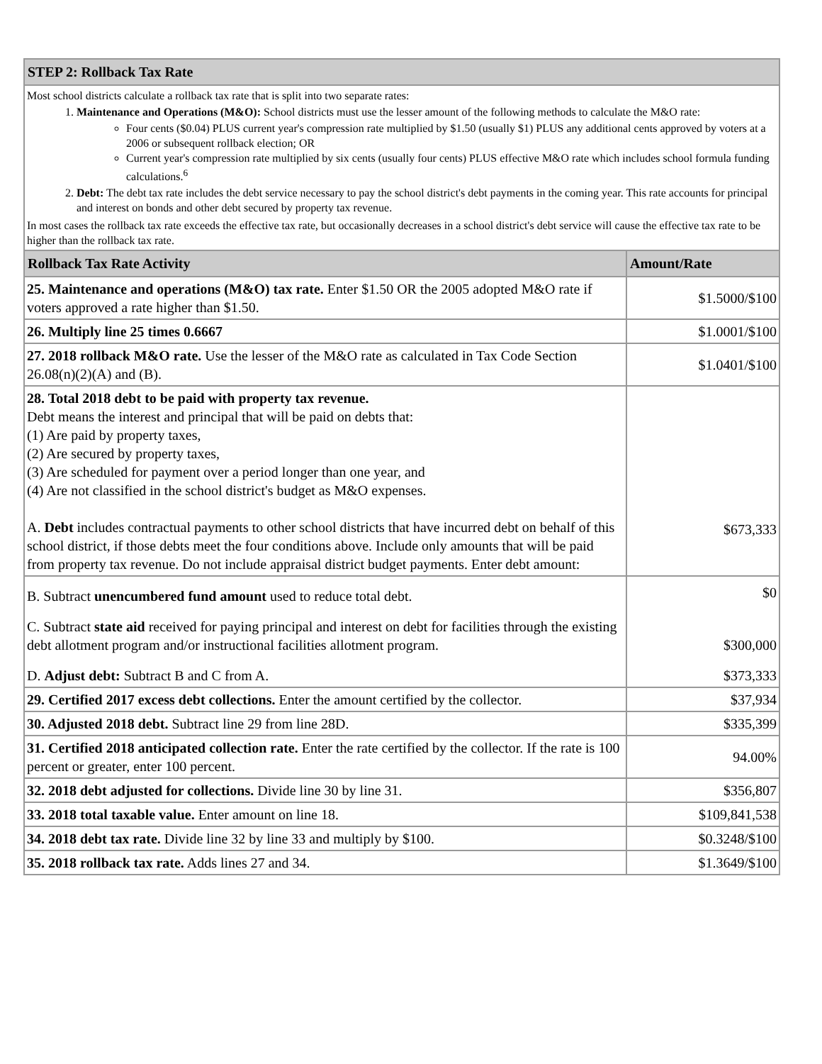| STEP 2: Rollback Tax Rate | |
| --- | --- |
| Most school districts calculate a rollback tax rate that is split into two separate rates: 1. Maintenance and Operations (M&O): School districts must use the lesser amount of the following methods to calculate the M&O rate: Four cents ($0.04) PLUS current year's compression rate multiplied by $1.50 (usually $1) PLUS any additional cents approved by voters at a 2006 or subsequent rollback election; OR Current year's compression rate multiplied by six cents (usually four cents) PLUS effective M&O rate which includes school formula funding calculations.<sup>6</sup> 2. Debt: The debt tax rate includes the debt service necessary to pay the school district's debt payments in the coming year. This rate accounts for principal and interest on bonds and other debt secured by property tax revenue. In most cases the rollback tax rate exceeds the effective tax rate, but occasionally decreases in a school district's debt service will cause the effective tax rate to be higher than the rollback tax rate. | |
| Rollback Tax Rate Activity | Amount/Rate |
| 25. Maintenance and operations (M&O) tax rate. Enter $1.50 OR the 2005 adopted M&O rate if voters approved a rate higher than $1.50. | $1.5000/$100 |
| 26. Multiply line 25 times 0.6667 | $1.0001/$100 |
| 27. 2018 rollback M&O rate. Use the lesser of the M&O rate as calculated in Tax Code Section 26.08(n)(2)(A) and (B). | $1.0401/$100 |
| 28. Total 2018 debt to be paid with property tax revenue. Debt means the interest and principal that will be paid on debts that: (1) Are paid by property taxes, (2) Are secured by property taxes, (3) Are scheduled for payment over a period longer than one year, and (4) Are not classified in the school district's budget as M&O expenses. A. Debt includes contractual payments to other school districts that have incurred debt on behalf of this school district, if those debts meet the four conditions above. Include only amounts that will be paid from property tax revenue. Do not include appraisal district budget payments. Enter debt amount: | $673,333 |
| B. Subtract unencumbered fund amount used to reduce total debt. | $0 |
| C. Subtract state aid received for paying principal and interest on debt for facilities through the existing debt allotment program and/or instructional facilities allotment program. | $300,000 |
| D. Adjust debt: Subtract B and C from A. | $373,333 |
| 29. Certified 2017 excess debt collections. Enter the amount certified by the collector. | $37,934 |
| 30. Adjusted 2018 debt. Subtract line 29 from line 28D. | $335,399 |
| 31. Certified 2018 anticipated collection rate. Enter the rate certified by the collector. If the rate is 100 percent or greater, enter 100 percent. | 94.00% |
| 32. 2018 debt adjusted for collections. Divide line 30 by line 31. | $356,807 |
| 33. 2018 total taxable value. Enter amount on line 18. | $109,841,538 |
| 34. 2018 debt tax rate. Divide line 32 by line 33 and multiply by $100. | $0.3248/$100 |
| 35. 2018 rollback tax rate. Adds lines 27 and 34. | $1.3649/$100 |